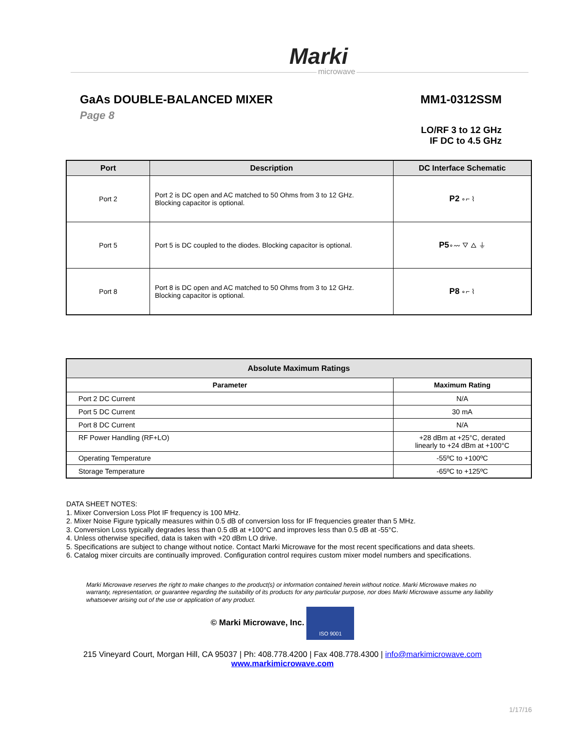Marki
microwave
GaAs DOUBLE-BALANCED MIXER
Page 8
MM1-0312SSM
LO/RF 3 to 12 GHz
IF DC to 4.5 GHz
| Port | Description | DC Interface Schematic |
| --- | --- | --- |
| Port 2 | Port 2 is DC open and AC matched to 50 Ohms from 3 to 12 GHz. Blocking capacitor is optional. | P2 ∘⌐ ⌇ |
| Port 5 | Port 5 is DC coupled to the diodes. Blocking capacitor is optional. | P5 ∘〰 ▽ △ ⏚ |
| Port 8 | Port 8 is DC open and AC matched to 50 Ohms from 3 to 12 GHz. Blocking capacitor is optional. | P8 ∘⌐ ⌇ |
| Absolute Maximum Ratings | |
| --- | --- |
| Parameter | Maximum Rating |
| Port 2 DC Current | N/A |
| Port 5 DC Current | 30 mA |
| Port 8 DC Current | N/A |
| RF Power Handling (RF+LO) | +28 dBm at +25°C, derated linearly to +24 dBm at +100°C |
| Operating Temperature | -55ºC to +100ºC |
| Storage Temperature | -65ºC to +125ºC |
DATA SHEET NOTES:
1. Mixer Conversion Loss Plot IF frequency is 100 MHz.
2. Mixer Noise Figure typically measures within 0.5 dB of conversion loss for IF frequencies greater than 5 MHz.
3. Conversion Loss typically degrades less than 0.5 dB at +100°C and improves less than 0.5 dB at -55°C.
4. Unless otherwise specified, data is taken with +20 dBm LO drive.
5. Specifications are subject to change without notice. Contact Marki Microwave for the most recent specifications and data sheets.
6. Catalog mixer circuits are continually improved. Configuration control requires custom mixer model numbers and specifications.
Marki Microwave reserves the right to make changes to the product(s) or information contained herein without notice. Marki Microwave makes no warranty, representation, or guarantee regarding the suitability of its products for any particular purpose, nor does Marki Microwave assume any liability whatsoever arising out of the use or application of any product.
© Marki Microwave, Inc. ISO 9001
215 Vineyard Court, Morgan Hill, CA 95037 | Ph: 408.778.4200 | Fax 408.778.4300 | info@markimicrowave.com
www.markimicrowave.com
1/17/16